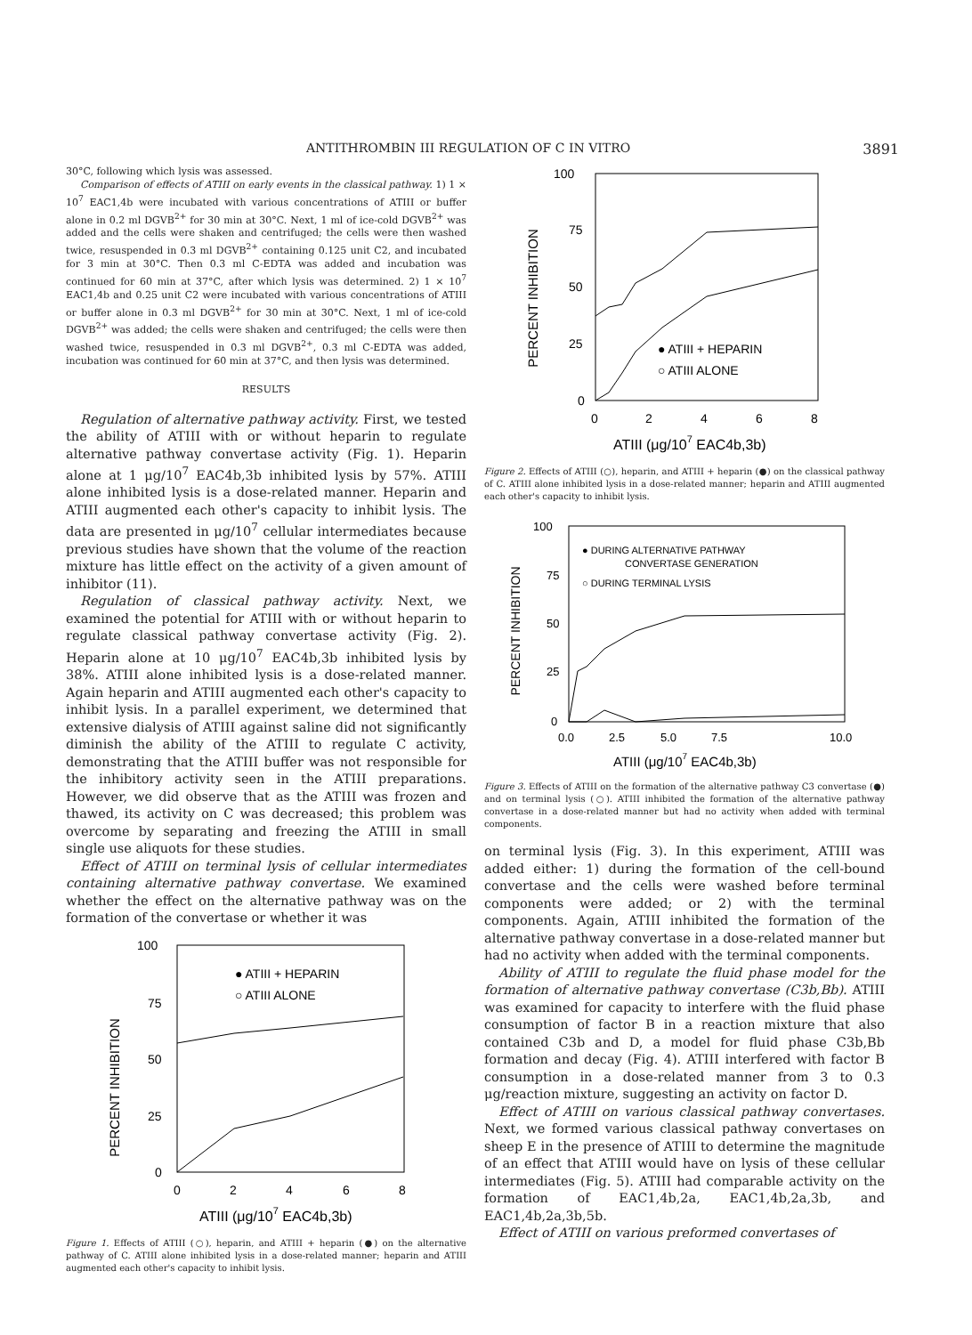ANTITHROMBIN III REGULATION OF C IN VITRO 3891
30°C, following which lysis was assessed.
Comparison of effects of ATIII on early events in the classical pathway. 1) 1 × 10<sup>7</sup> EAC1,4b were incubated with various concentrations of ATIII or buffer alone in 0.2 ml DGVB<sup>2+</sup> for 30 min at 30°C. Next, 1 ml of ice-cold DGVB<sup>2+</sup> was added and the cells were shaken and centrifuged; the cells were then washed twice, resuspended in 0.3 ml DGVB<sup>2+</sup> containing 0.125 unit C2, and incubated for 3 min at 30°C. Then 0.3 ml C-EDTA was added and incubation was continued for 60 min at 37°C, after which lysis was determined. 2) 1 × 10<sup>7</sup> EAC1,4b and 0.25 unit C2 were incubated with various concentrations of ATIII or buffer alone in 0.3 ml DGVB<sup>2+</sup> for 30 min at 30°C. Next, 1 ml of ice-cold DGVB<sup>2+</sup> was added; the cells were shaken and centrifuged; the cells were then washed twice, resuspended in 0.3 ml DGVB<sup>2+</sup>, 0.3 ml C-EDTA was added, incubation was continued for 60 min at 37°C, and then lysis was determined.
RESULTS
Regulation of alternative pathway activity. First, we tested the ability of ATIII with or without heparin to regulate alternative pathway convertase activity (Fig. 1). Heparin alone at 1 μg/10<sup>7</sup> EAC4b,3b inhibited lysis by 57%. ATIII alone inhibited lysis is a dose-related manner. Heparin and ATIII augmented each other's capacity to inhibit lysis. The data are presented in μg/10<sup>7</sup> cellular intermediates because previous studies have shown that the volume of the reaction mixture has little effect on the activity of a given amount of inhibitor (11).
Regulation of classical pathway activity. Next, we examined the potential for ATIII with or without heparin to regulate classical pathway convertase activity (Fig. 2). Heparin alone at 10 μg/10<sup>7</sup> EAC4b,3b inhibited lysis by 38%. ATIII alone inhibited lysis is a dose-related manner. Again heparin and ATIII augmented each other's capacity to inhibit lysis. In a parallel experiment, we determined that extensive dialysis of ATIII against saline did not significantly diminish the ability of the ATIII to regulate C activity, demonstrating that the ATIII buffer was not responsible for the inhibitory activity seen in the ATIII preparations. However, we did observe that as the ATIII was frozen and thawed, its activity on C was decreased; this problem was overcome by separating and freezing the ATIII in small single use aliquots for these studies.
Effect of ATIII on terminal lysis of cellular intermediates containing alternative pathway convertase. We examined whether the effect on the alternative pathway was on the formation of the convertase or whether it was
PERCENT INHIBITION
100
75
50
25
0
0
2
4
6
8
ATIII (μg/107 EAC4b,3b)
● ATIII + HEPARIN
○ ATIII ALONE
Figure 1. Effects of ATIII (○), heparin, and ATIII + heparin (●) on the alternative pathway of C. ATIII alone inhibited lysis in a dose-related manner; heparin and ATIII augmented each other's capacity to inhibit lysis.
PERCENT INHIBITION
100
75
50
25
0
0
2
4
6
8
ATIII (μg/107 EAC4b,3b)
● ATIII + HEPARIN
○ ATIII ALONE
Figure 2. Effects of ATIII (○), heparin, and ATIII + heparin (●) on the classical pathway of C. ATIII alone inhibited lysis in a dose-related manner; heparin and ATIII augmented each other's capacity to inhibit lysis.
PERCENT INHIBITION
100
75
50
25
0
0.0
2.5
5.0
7.5
10.0
ATIII (μg/107 EAC4b,3b)
● DURING ALTERNATIVE PATHWAY
CONVERTASE GENERATION
○ DURING TERMINAL LYSIS
Figure 3. Effects of ATIII on the formation of the alternative pathway C3 convertase (●) and on terminal lysis (○). ATIII inhibited the formation of the alternative pathway convertase in a dose-related manner but had no activity when added with terminal components.
on terminal lysis (Fig. 3). In this experiment, ATIII was added either: 1) during the formation of the cell-bound convertase and the cells were washed before terminal components were added; or 2) with the terminal components. Again, ATIII inhibited the formation of the alternative pathway convertase in a dose-related manner but had no activity when added with the terminal components.
Ability of ATIII to regulate the fluid phase model for the formation of alternative pathway convertase (C3b,Bb). ATIII was examined for capacity to interfere with the fluid phase consumption of factor B in a reaction mixture that also contained C3b and D, a model for fluid phase C3b,Bb formation and decay (Fig. 4). ATIII interfered with factor B consumption in a dose-related manner from 3 to 0.3 μg/reaction mixture, suggesting an activity on factor D.
Effect of ATIII on various classical pathway convertases. Next, we formed various classical pathway convertases on sheep E in the presence of ATIII to determine the magnitude of an effect that ATIII would have on lysis of these cellular intermediates (Fig. 5). ATIII had comparable activity on the formation of EAC1,4b,2a, EAC1,4b,2a,3b, and EAC1,4b,2a,3b,5b.
Effect of ATIII on various preformed convertases of